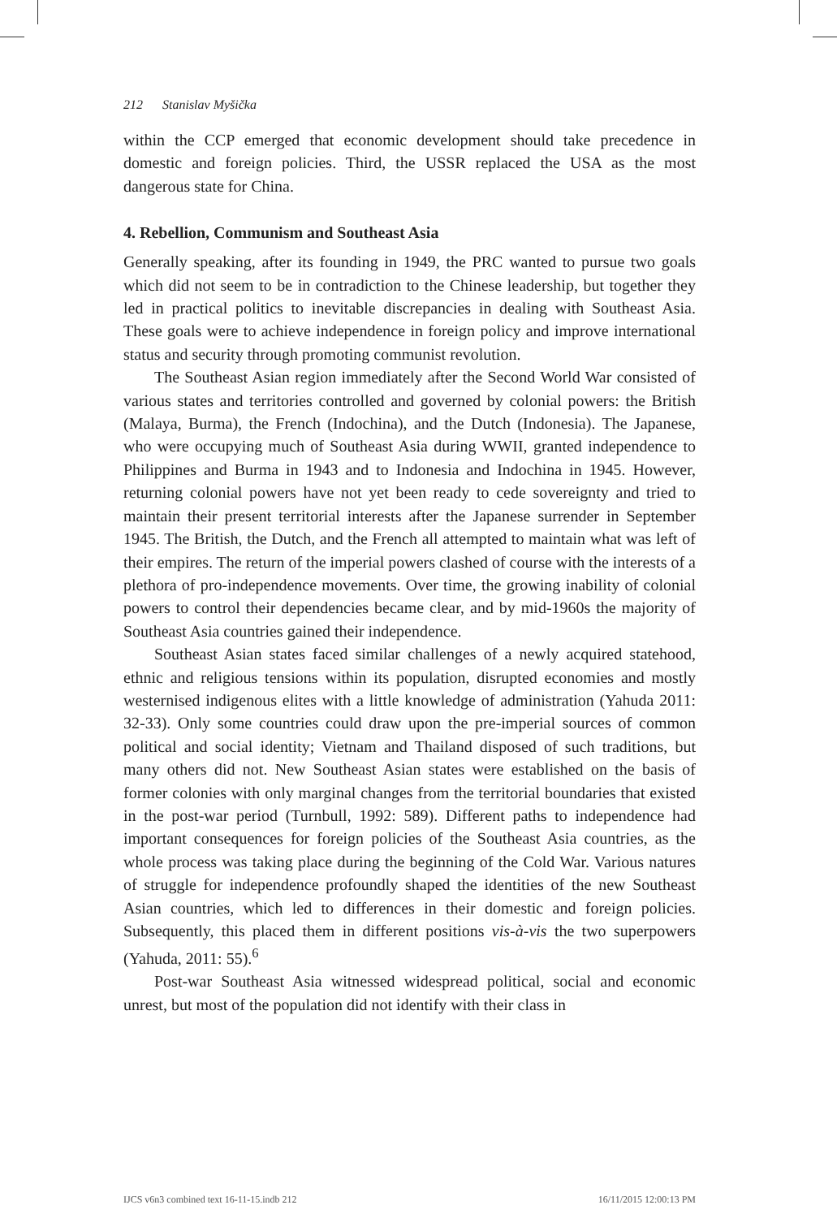212 Stanislav Myšička
within the CCP emerged that economic development should take precedence in domestic and foreign policies. Third, the USSR replaced the USA as the most dangerous state for China.
4. Rebellion, Communism and Southeast Asia
Generally speaking, after its founding in 1949, the PRC wanted to pursue two goals which did not seem to be in contradiction to the Chinese leadership, but together they led in practical politics to inevitable discrepancies in dealing with Southeast Asia. These goals were to achieve independence in foreign policy and improve international status and security through promoting communist revolution.
The Southeast Asian region immediately after the Second World War consisted of various states and territories controlled and governed by colonial powers: the British (Malaya, Burma), the French (Indochina), and the Dutch (Indonesia). The Japanese, who were occupying much of Southeast Asia during WWII, granted independence to Philippines and Burma in 1943 and to Indonesia and Indochina in 1945. However, returning colonial powers have not yet been ready to cede sovereignty and tried to maintain their present territorial interests after the Japanese surrender in September 1945. The British, the Dutch, and the French all attempted to maintain what was left of their empires. The return of the imperial powers clashed of course with the interests of a plethora of pro-independence movements. Over time, the growing inability of colonial powers to control their dependencies became clear, and by mid-1960s the majority of Southeast Asia countries gained their independence.
Southeast Asian states faced similar challenges of a newly acquired statehood, ethnic and religious tensions within its population, disrupted economies and mostly westernised indigenous elites with a little knowledge of administration (Yahuda 2011: 32-33). Only some countries could draw upon the pre-imperial sources of common political and social identity; Vietnam and Thailand disposed of such traditions, but many others did not. New Southeast Asian states were established on the basis of former colonies with only marginal changes from the territorial boundaries that existed in the post-war period (Turnbull, 1992: 589). Different paths to independence had important consequences for foreign policies of the Southeast Asia countries, as the whole process was taking place during the beginning of the Cold War. Various natures of struggle for independence profoundly shaped the identities of the new Southeast Asian countries, which led to differences in their domestic and foreign policies. Subsequently, this placed them in different positions vis-à-vis the two superpowers (Yahuda, 2011: 55).<sup>6</sup>
Post-war Southeast Asia witnessed widespread political, social and economic unrest, but most of the population did not identify with their class in
IJCS v6n3 combined text 16-11-15.indb 212 16/11/2015 12:00:13 PM